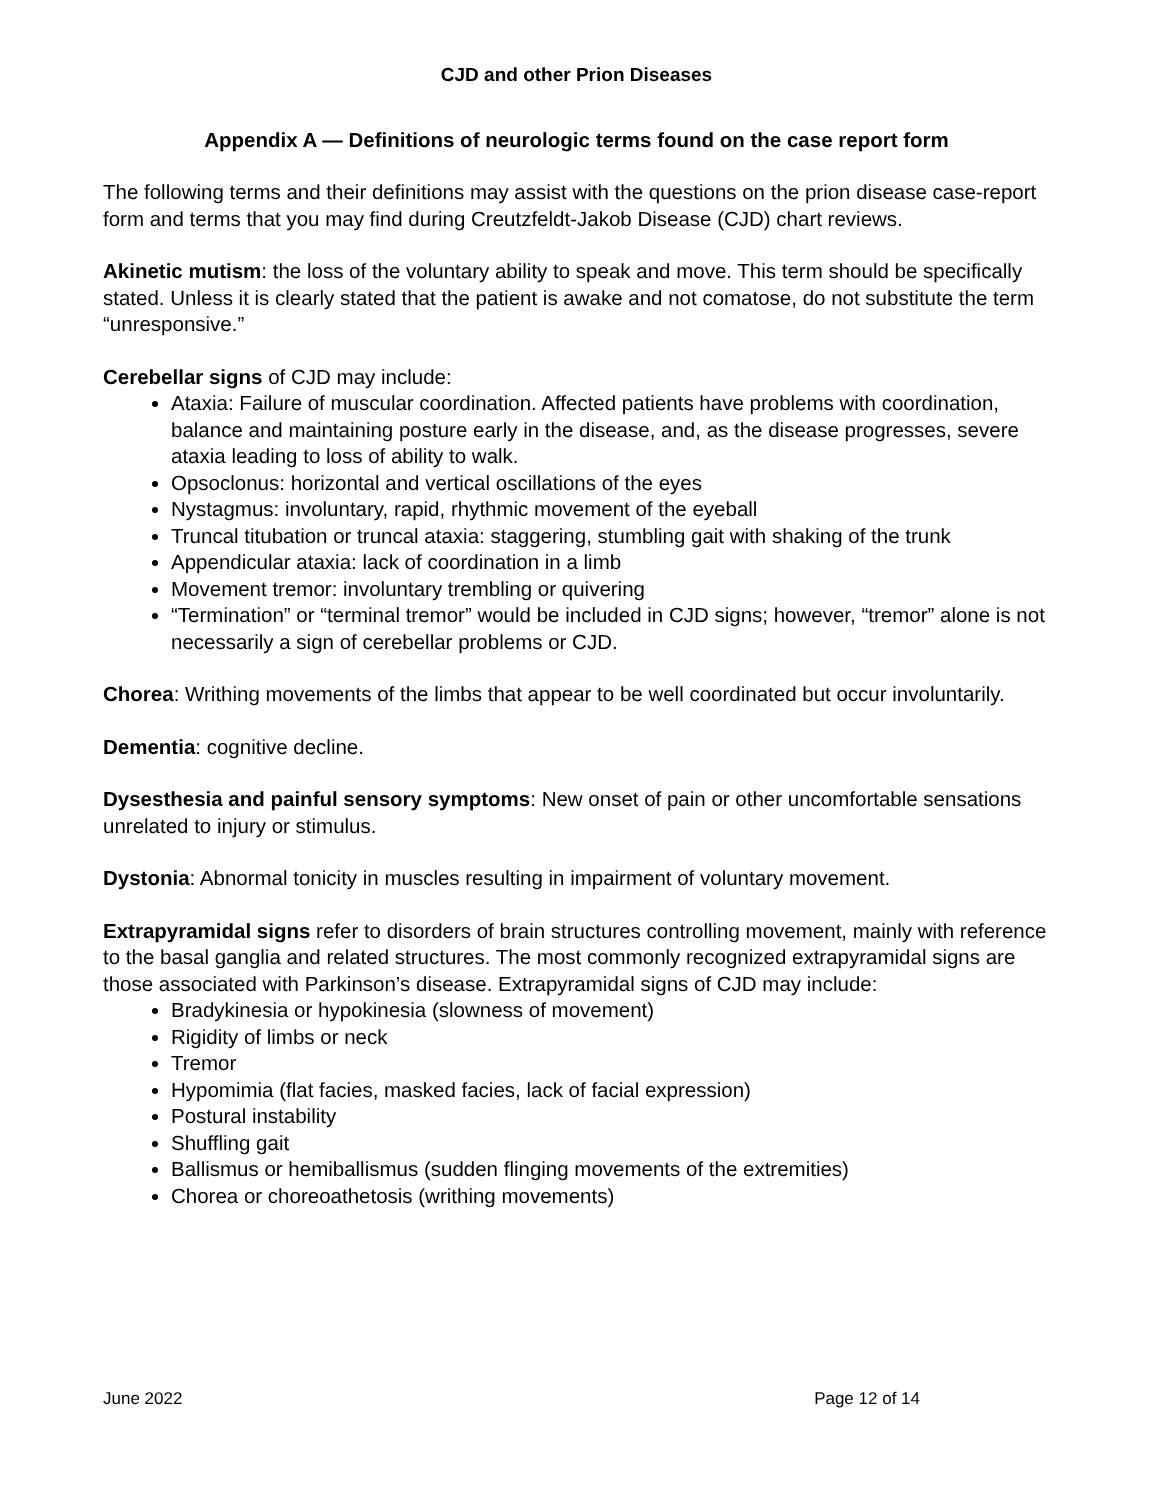CJD and other Prion Diseases
Appendix A — Definitions of neurologic terms found on the case report form
The following terms and their definitions may assist with the questions on the prion disease case-report form and terms that you may find during Creutzfeldt-Jakob Disease (CJD) chart reviews.
Akinetic mutism: the loss of the voluntary ability to speak and move. This term should be specifically stated. Unless it is clearly stated that the patient is awake and not comatose, do not substitute the term “unresponsive.”
Cerebellar signs of CJD may include:
Ataxia: Failure of muscular coordination. Affected patients have problems with coordination, balance and maintaining posture early in the disease, and, as the disease progresses, severe ataxia leading to loss of ability to walk.
Opsoclonus: horizontal and vertical oscillations of the eyes
Nystagmus: involuntary, rapid, rhythmic movement of the eyeball
Truncal titubation or truncal ataxia: staggering, stumbling gait with shaking of the trunk
Appendicular ataxia: lack of coordination in a limb
Movement tremor: involuntary trembling or quivering
“Termination” or “terminal tremor” would be included in CJD signs; however, “tremor” alone is not necessarily a sign of cerebellar problems or CJD.
Chorea: Writhing movements of the limbs that appear to be well coordinated but occur involuntarily.
Dementia: cognitive decline.
Dysesthesia and painful sensory symptoms: New onset of pain or other uncomfortable sensations unrelated to injury or stimulus.
Dystonia: Abnormal tonicity in muscles resulting in impairment of voluntary movement.
Extrapyramidal signs refer to disorders of brain structures controlling movement, mainly with reference to the basal ganglia and related structures. The most commonly recognized extrapyramidal signs are those associated with Parkinson’s disease. Extrapyramidal signs of CJD may include:
Bradykinesia or hypokinesia (slowness of movement)
Rigidity of limbs or neck
Tremor
Hypomimia (flat facies, masked facies, lack of facial expression)
Postural instability
Shuffling gait
Ballismus or hemiballismus (sudden flinging movements of the extremities)
Chorea or choreoathetosis (writhing movements)
June 2022 Page 12 of 14